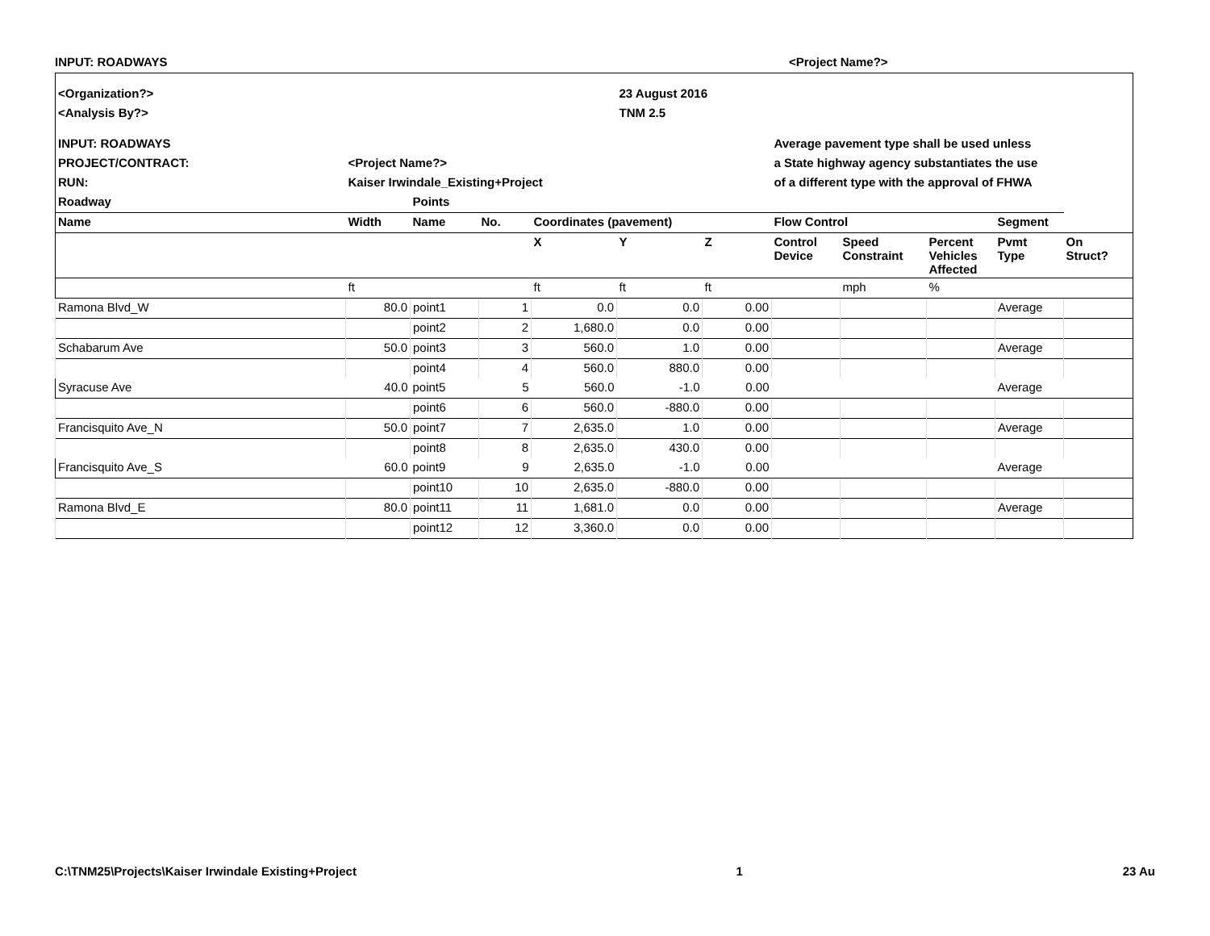INPUT: ROADWAYS <Project Name?>
| <Organization?> | | | | | 23 August 2016 | | | | | | |
| <Analysis By?> | | | | | TNM 2.5 | | | | | | |
| INPUT: ROADWAYS | | | | | | | Average pavement type shall be used unless | | | | |
| PROJECT/CONTRACT: | <Project Name?> | | | | | | a State highway agency substantiates the use | | | | |
| RUN: | Kaiser Irwindale_Existing+Project | | | | | | of a different type with the approval of FHWA | | | | |
| Roadway | | Points | | | | | | | | | |
| Name | Width | Name | No. | Coordinates (pavement) | | | Flow Control | | | Segment | |
| | | | | X | Y | Z | Control Device | Speed Constraint | Percent Vehicles Affected | Pvmt Type | On Struct? |
| | ft | | | ft | ft | ft | | mph | % | | |
| Ramona Blvd_W | 80.0 | point1 | 1 | 0.0 | 0.0 | 0.00 | | | | Average | |
| | | point2 | 2 | 1,680.0 | 0.0 | 0.00 | | | | | |
| Schabarum Ave | 50.0 | point3 | 3 | 560.0 | 1.0 | 0.00 | | | | Average | |
| | | point4 | 4 | 560.0 | 880.0 | 0.00 | | | | | |
| Syracuse Ave | 40.0 | point5 | 5 | 560.0 | -1.0 | 0.00 | | | | Average | |
| | | point6 | 6 | 560.0 | -880.0 | 0.00 | | | | | |
| Francisquito Ave_N | 50.0 | point7 | 7 | 2,635.0 | 1.0 | 0.00 | | | | Average | |
| | | point8 | 8 | 2,635.0 | 430.0 | 0.00 | | | | | |
| Francisquito Ave_S | 60.0 | point9 | 9 | 2,635.0 | -1.0 | 0.00 | | | | Average | |
| | | point10 | 10 | 2,635.0 | -880.0 | 0.00 | | | | | |
| Ramona Blvd_E | 80.0 | point11 | 11 | 1,681.0 | 0.0 | 0.00 | | | | Average | |
| | | point12 | 12 | 3,360.0 | 0.0 | 0.00 | | | | | |
C:\TNM25\Projects\Kaiser Irwindale Existing+Project 1 23 Au